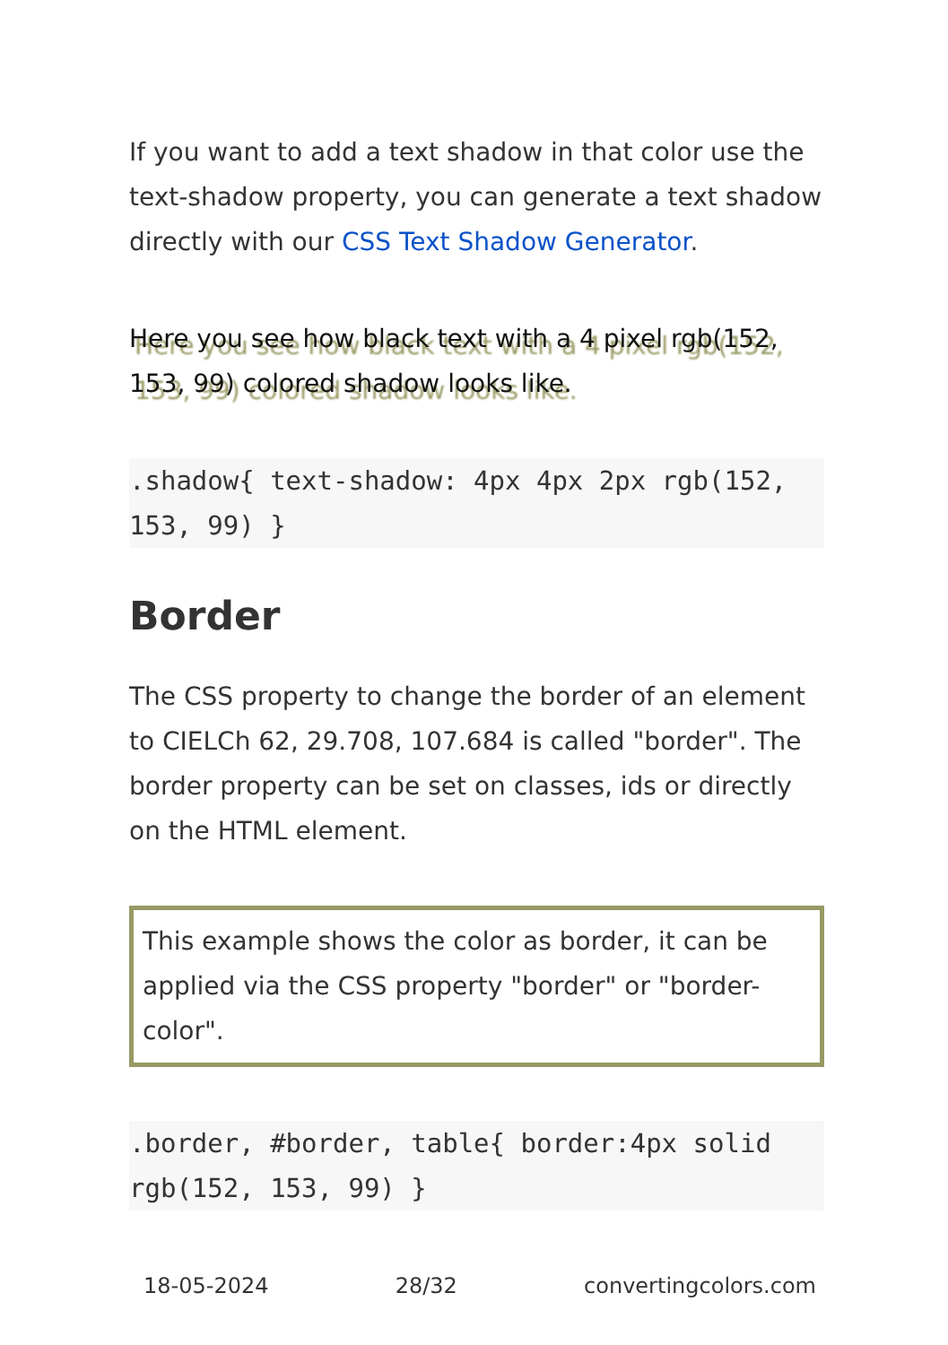If you want to add a text shadow in that color use the text-shadow property, you can generate a text shadow directly with our CSS Text Shadow Generator.
Here you see how black text with a 4 pixel rgb(152, 153, 99) colored shadow looks like.
.shadow{ text-shadow: 4px 4px 2px rgb(152, 153, 99) }
Border
The CSS property to change the border of an element to CIELCh 62, 29.708, 107.684 is called "border". The border property can be set on classes, ids or directly on the HTML element.
This example shows the color as border, it can be applied via the CSS property "border" or "border-color".
.border, #border, table{ border:4px solid rgb(152, 153, 99) }
18-05-2024 28/32 convertingcolors.com